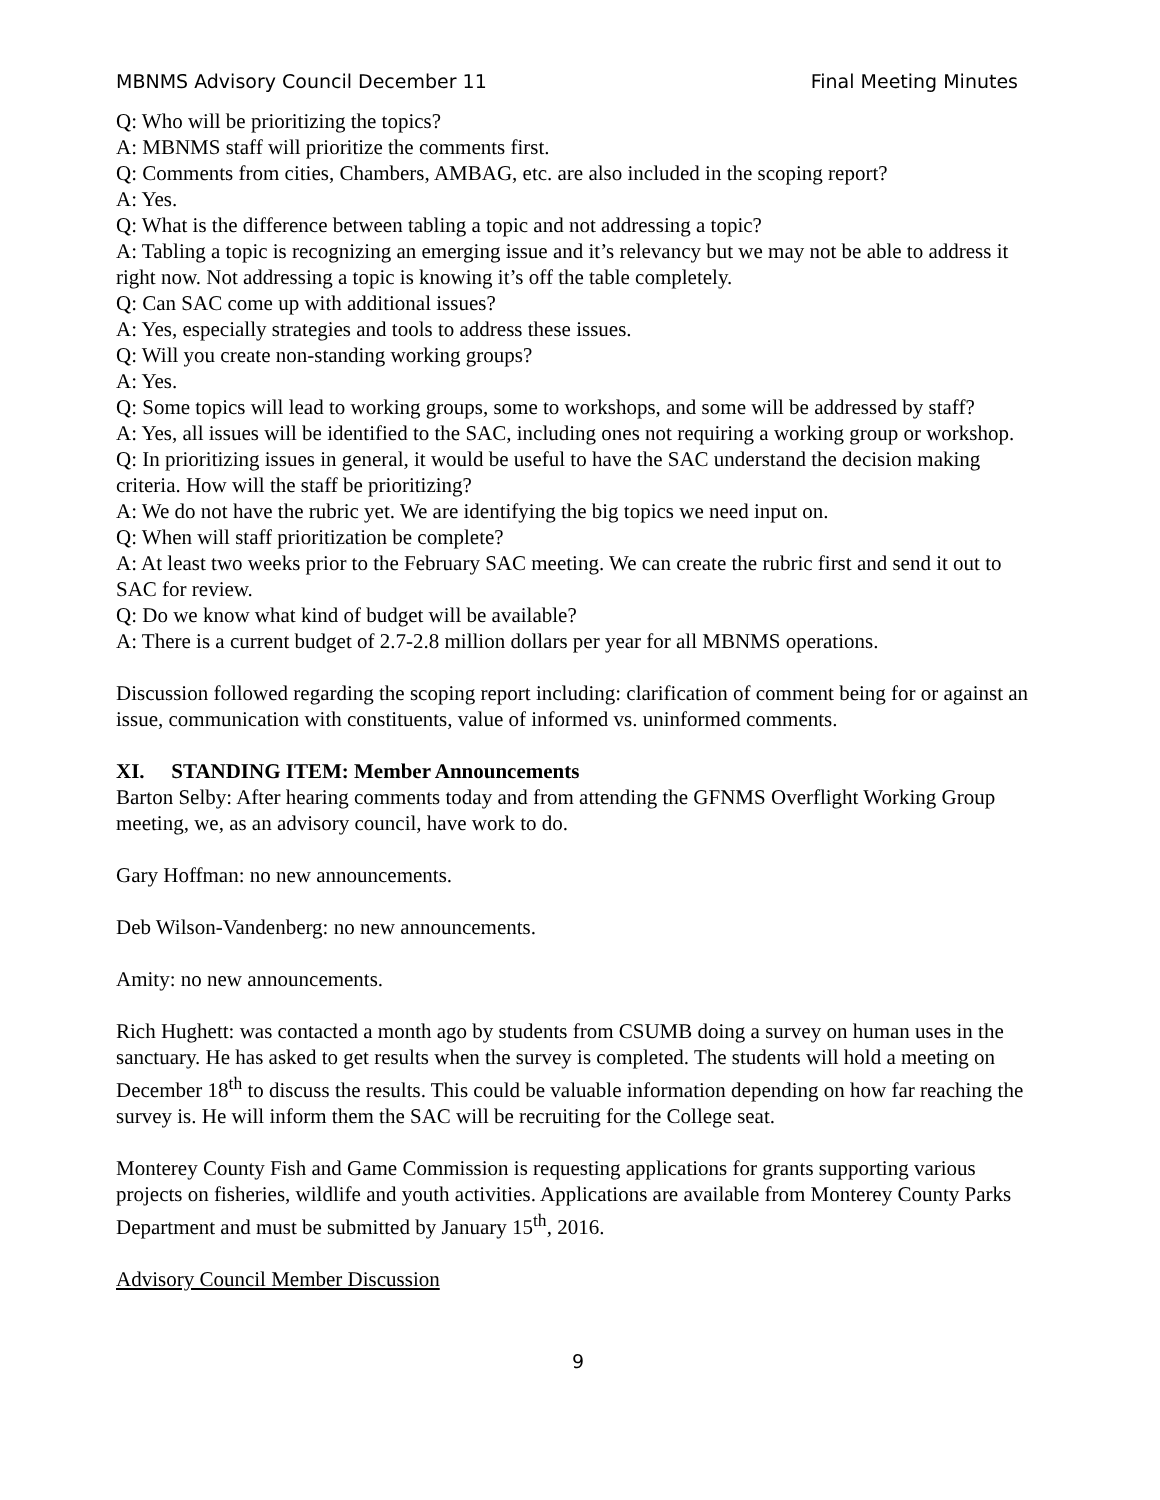MBNMS Advisory Council December 11 Final Meeting Minutes
Q: Who will be prioritizing the topics?
A: MBNMS staff will prioritize the comments first.
Q: Comments from cities, Chambers, AMBAG, etc. are also included in the scoping report?
A: Yes.
Q: What is the difference between tabling a topic and not addressing a topic?
A: Tabling a topic is recognizing an emerging issue and it’s relevancy but we may not be able to address it right now. Not addressing a topic is knowing it’s off the table completely.
Q: Can SAC come up with additional issues?
A: Yes, especially strategies and tools to address these issues.
Q: Will you create non-standing working groups?
A: Yes.
Q: Some topics will lead to working groups, some to workshops, and some will be addressed by staff?
A: Yes, all issues will be identified to the SAC, including ones not requiring a working group or workshop.
Q: In prioritizing issues in general, it would be useful to have the SAC understand the decision making criteria. How will the staff be prioritizing?
A: We do not have the rubric yet. We are identifying the big topics we need input on.
Q: When will staff prioritization be complete?
A: At least two weeks prior to the February SAC meeting. We can create the rubric first and send it out to SAC for review.
Q: Do we know what kind of budget will be available?
A: There is a current budget of 2.7-2.8 million dollars per year for all MBNMS operations.
Discussion followed regarding the scoping report including: clarification of comment being for or against an issue, communication with constituents, value of informed vs. uninformed comments.
XI. STANDING ITEM: Member Announcements
Barton Selby: After hearing comments today and from attending the GFNMS Overflight Working Group meeting, we, as an advisory council, have work to do.
Gary Hoffman: no new announcements.
Deb Wilson-Vandenberg: no new announcements.
Amity: no new announcements.
Rich Hughett: was contacted a month ago by students from CSUMB doing a survey on human uses in the sanctuary. He has asked to get results when the survey is completed. The students will hold a meeting on December 18<sup>th</sup> to discuss the results. This could be valuable information depending on how far reaching the survey is. He will inform them the SAC will be recruiting for the College seat.
Monterey County Fish and Game Commission is requesting applications for grants supporting various projects on fisheries, wildlife and youth activities. Applications are available from Monterey County Parks Department and must be submitted by January 15<sup>th</sup>, 2016.
Advisory Council Member Discussion
9